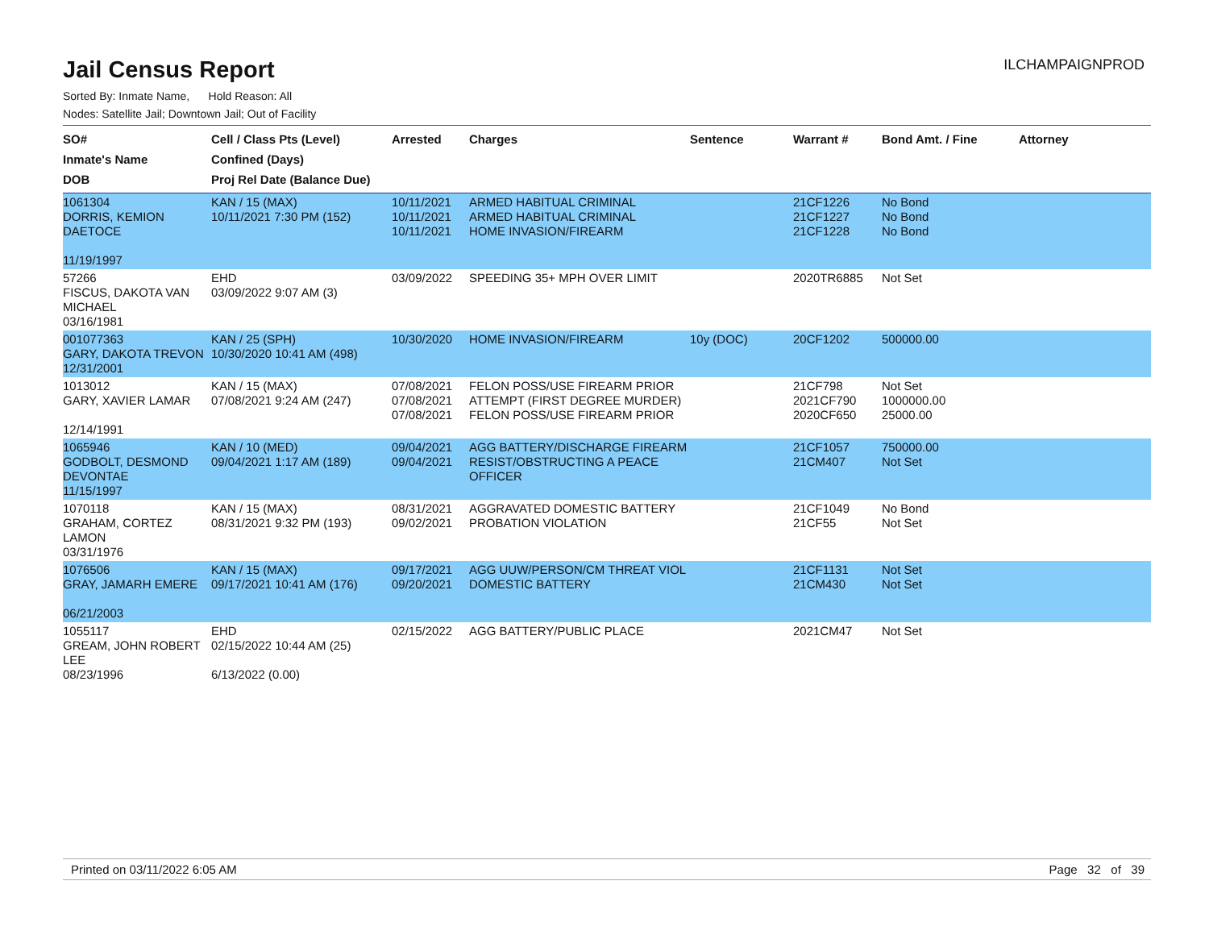ILCHAMPAIGNPROD
Jail Census Report
Sorted By: Inmate Name, Hold Reason: All
Nodes: Satellite Jail; Downtown Jail; Out of Facility
| SO# Inmate's Name DOB | Cell / Class Pts (Level) Confined (Days) Proj Rel Date (Balance Due) | Arrested | Charges | Sentence | Warrant # | Bond Amt. / Fine | Attorney |
| --- | --- | --- | --- | --- | --- | --- | --- |
| 1061304 DORRIS, KEMION DAETOCE 11/19/1997 | KAN / 15 (MAX) 10/11/2021 7:30 PM (152) | 10/11/2021 10/11/2021 10/11/2021 | ARMED HABITUAL CRIMINAL ARMED HABITUAL CRIMINAL HOME INVASION/FIREARM | | 21CF1226 21CF1227 21CF1228 | No Bond No Bond No Bond | |
| 57266 FISCUS, DAKOTA VAN MICHAEL 03/16/1981 | EHD 03/09/2022 9:07 AM (3) | 03/09/2022 | SPEEDING 35+ MPH OVER LIMIT | | 2020TR6885 | Not Set | |
| 001077363 GARY, DAKOTA TREVON 12/31/2001 | KAN / 25 (SPH) 10/30/2020 10:41 AM (498) | 10/30/2020 | HOME INVASION/FIREARM | 10y (DOC) | 20CF1202 | 500000.00 | |
| 1013012 GARY, XAVIER LAMAR 12/14/1991 | KAN / 15 (MAX) 07/08/2021 9:24 AM (247) | 07/08/2021 07/08/2021 07/08/2021 | FELON POSS/USE FIREARM PRIOR ATTEMPT (FIRST DEGREE MURDER) FELON POSS/USE FIREARM PRIOR | | 21CF798 2021CF790 2020CF650 | Not Set 1000000.00 25000.00 | |
| 1065946 GODBOLT, DESMOND DEVONTAE 11/15/1997 | KAN / 10 (MED) 09/04/2021 1:17 AM (189) | 09/04/2021 09/04/2021 | AGG BATTERY/DISCHARGE FIREARM RESIST/OBSTRUCTING A PEACE OFFICER | | 21CF1057 21CM407 | 750000.00 Not Set | |
| 1070118 GRAHAM, CORTEZ LAMON 03/31/1976 | KAN / 15 (MAX) 08/31/2021 9:32 PM (193) | 08/31/2021 09/02/2021 | AGGRAVATED DOMESTIC BATTERY PROBATION VIOLATION | | 21CF1049 21CF55 | No Bond Not Set | |
| 1076506 GRAY, JAMARH EMERE 06/21/2003 | KAN / 15 (MAX) 09/17/2021 10:41 AM (176) | 09/17/2021 09/20/2021 | AGG UUW/PERSON/CM THREAT VIOL DOMESTIC BATTERY | | 21CF1131 21CM430 | Not Set Not Set | |
| 1055117 GREAM, JOHN ROBERT LEE 08/23/1996 | EHD 02/15/2022 10:44 AM (25) 6/13/2022 (0.00) | 02/15/2022 | AGG BATTERY/PUBLIC PLACE | | 2021CM47 | Not Set | |
Printed on 03/11/2022 6:05 AM Page 32 of 39